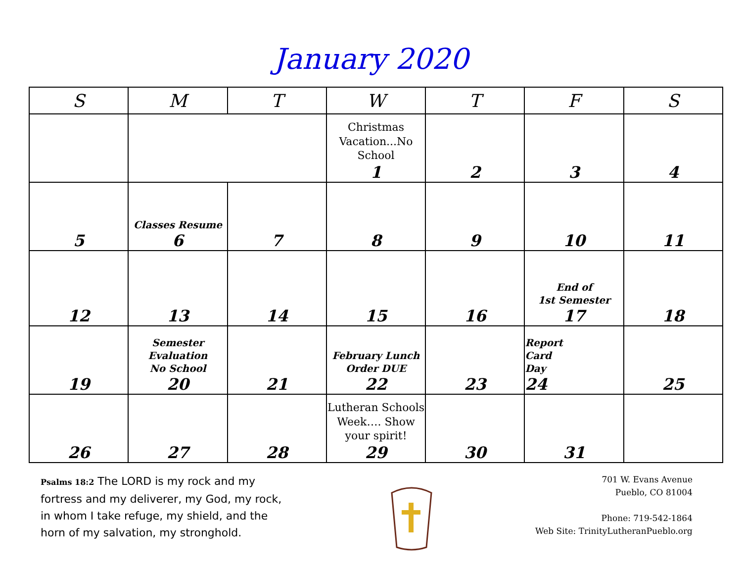January 2020
| S | M | T | W | T | F | S |
| --- | --- | --- | --- | --- | --- | --- |
| | | | Christmas Vacation...No School 1 | 2 | 3 | 4 |
| 5 | Classes Resume 6 | 7 | 8 | 9 | 10 | 11 |
| 12 | 13 | 14 | 15 | 16 | End of 1st Semester 17 | 18 |
| 19 | Semester Evaluation No School 20 | 21 | February Lunch Order DUE 22 | 23 | Report Card Day 24 | 25 |
| 26 | 27 | 28 | Lutheran Schools Week…. Show your spirit! 29 | 30 | 31 | |
Psalms 18:2 The LORD is my rock and my fortress and my deliverer, my God, my rock, in whom I take refuge, my shield, and the horn of my salvation, my stronghold.
701 W. Evans Avenue
Pueblo, CO 81004
Phone: 719-542-1864
Web Site: TrinityLutheranPueblo.org